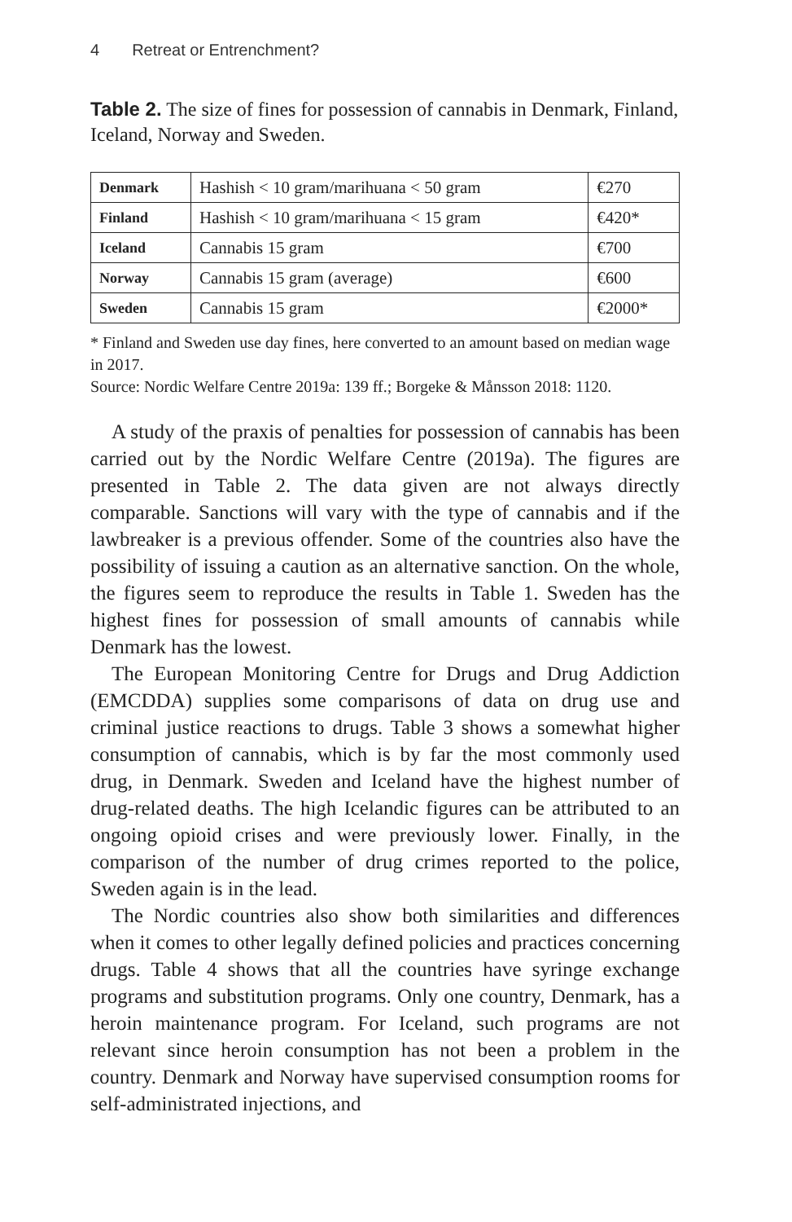4 Retreat or Entrenchment?
Table 2. The size of fines for possession of cannabis in Denmark, Finland, Iceland, Norway and Sweden.
| Denmark | Hashish < 10 gram/marihuana < 50 gram | €270 |
| Finland | Hashish < 10 gram/marihuana < 15 gram | €420* |
| Iceland | Cannabis 15 gram | €700 |
| Norway | Cannabis 15 gram (average) | €600 |
| Sweden | Cannabis 15 gram | €2000* |
* Finland and Sweden use day fines, here converted to an amount based on median wage in 2017.
Source: Nordic Welfare Centre 2019a: 139 ff.; Borgeke & Månsson 2018: 1120.
A study of the praxis of penalties for possession of cannabis has been carried out by the Nordic Welfare Centre (2019a). The figures are presented in Table 2. The data given are not always directly comparable. Sanctions will vary with the type of cannabis and if the lawbreaker is a previous offender. Some of the countries also have the possibility of issuing a caution as an alternative sanction. On the whole, the figures seem to reproduce the results in Table 1. Sweden has the highest fines for possession of small amounts of cannabis while Denmark has the lowest.
The European Monitoring Centre for Drugs and Drug Addiction (EMCDDA) supplies some comparisons of data on drug use and criminal justice reactions to drugs. Table 3 shows a somewhat higher consumption of cannabis, which is by far the most commonly used drug, in Denmark. Sweden and Iceland have the highest number of drug-related deaths. The high Icelandic figures can be attributed to an ongoing opioid crises and were previously lower. Finally, in the comparison of the number of drug crimes reported to the police, Sweden again is in the lead.
The Nordic countries also show both similarities and differences when it comes to other legally defined policies and practices concerning drugs. Table 4 shows that all the countries have syringe exchange programs and substitution programs. Only one country, Denmark, has a heroin maintenance program. For Iceland, such programs are not relevant since heroin consumption has not been a problem in the country. Denmark and Norway have supervised consumption rooms for self-administrated injections, and